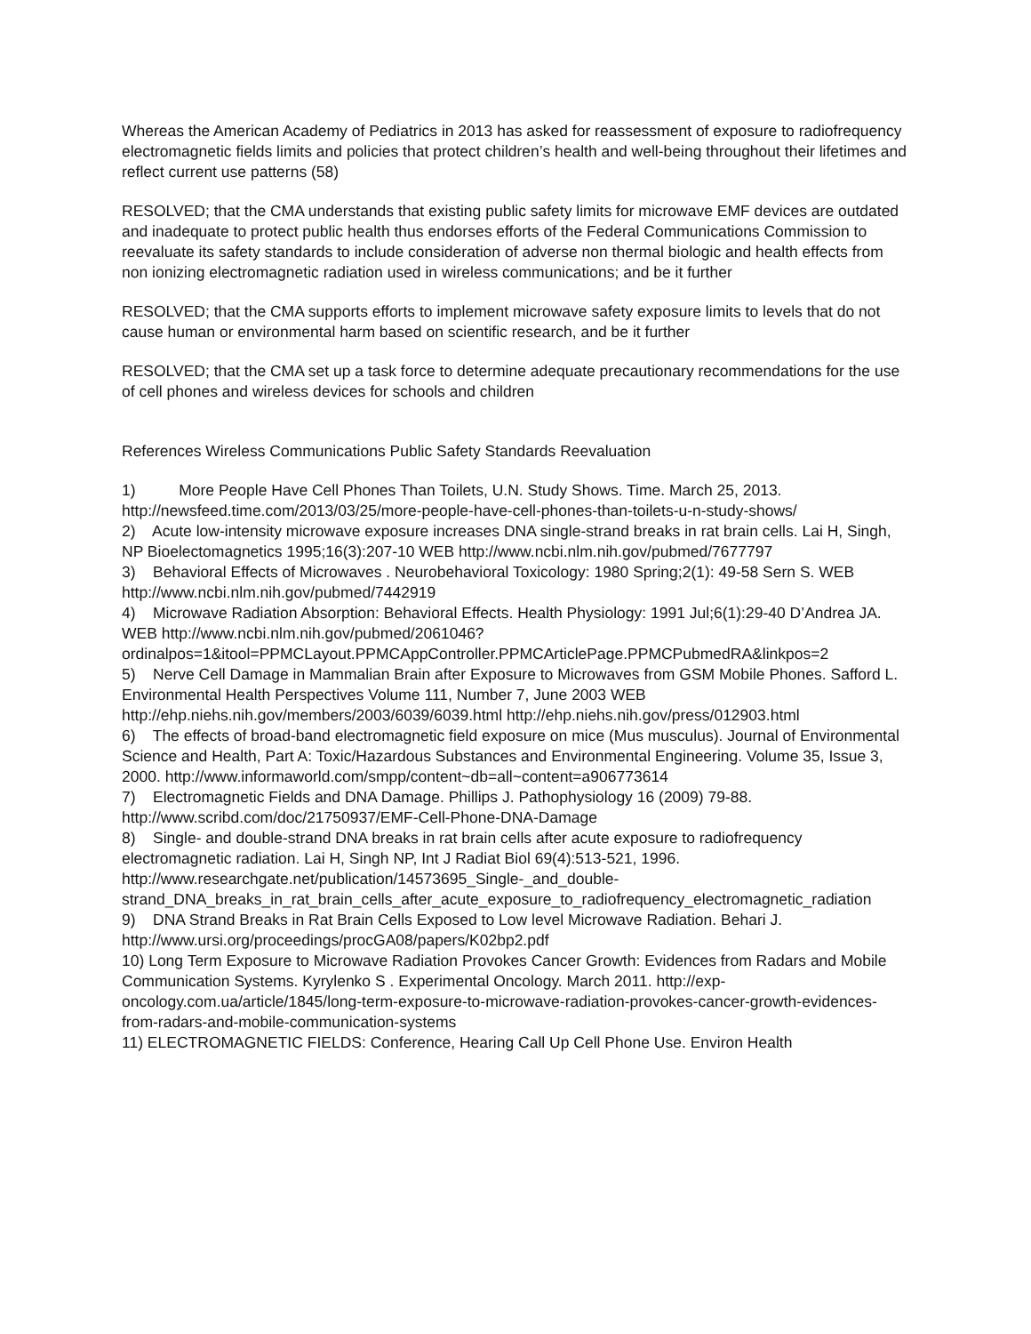Whereas the American Academy of Pediatrics in 2013 has asked for reassessment of exposure to radiofrequency electromagnetic fields limits and policies that protect children’s health and well-being throughout their lifetimes and reflect current use patterns (58)
RESOLVED; that the CMA understands that existing public safety limits for microwave EMF devices are outdated and inadequate to protect public health thus endorses efforts of the Federal Communications Commission to reevaluate its safety standards to include consideration of adverse non thermal biologic and health effects from non ionizing electromagnetic radiation used in wireless communications; and be it further
RESOLVED; that the CMA supports efforts to implement microwave safety exposure limits to levels that do not cause human or environmental harm based on scientific research, and be it further
RESOLVED; that the CMA set up a task force to determine adequate precautionary recommendations for the use of cell phones and wireless devices for schools and children
References Wireless Communications Public Safety Standards Reevaluation
1) More People Have Cell Phones Than Toilets, U.N. Study Shows. Time. March 25, 2013. http://newsfeed.time.com/2013/03/25/more-people-have-cell-phones-than-toilets-u-n-study-shows/
2) Acute low-intensity microwave exposure increases DNA single-strand breaks in rat brain cells. Lai H, Singh, NP Bioelectomagnetics 1995;16(3):207-10 WEB http://www.ncbi.nlm.nih.gov/pubmed/7677797
3) Behavioral Effects of Microwaves . Neurobehavioral Toxicology: 1980 Spring;2(1): 49-58 Sern S. WEB http://www.ncbi.nlm.nih.gov/pubmed/7442919
4) Microwave Radiation Absorption: Behavioral Effects. Health Physiology: 1991 Jul;6(1):29-40 D’Andrea JA. WEB http://www.ncbi.nlm.nih.gov/pubmed/2061046?ordinalpos=1&itool=PPMCLayout.PPMCAppController.PPMCArticlePage.PPMCPubmedRA&linkpos=2
5) Nerve Cell Damage in Mammalian Brain after Exposure to Microwaves from GSM Mobile Phones. Safford L. Environmental Health Perspectives Volume 111, Number 7, June 2003 WEB http://ehp.niehs.nih.gov/members/2003/6039/6039.html http://ehp.niehs.nih.gov/press/012903.html
6) The effects of broad-band electromagnetic field exposure on mice (Mus musculus). Journal of Environmental Science and Health, Part A: Toxic/Hazardous Substances and Environmental Engineering. Volume 35, Issue 3, 2000. http://www.informaworld.com/smpp/content~db=all~content=a906773614
7) Electromagnetic Fields and DNA Damage. Phillips J. Pathophysiology 16 (2009) 79-88. http://www.scribd.com/doc/21750937/EMF-Cell-Phone-DNA-Damage
8) Single- and double-strand DNA breaks in rat brain cells after acute exposure to radiofrequency electromagnetic radiation. Lai H, Singh NP, Int J Radiat Biol 69(4):513-521, 1996. http://www.researchgate.net/publication/14573695_Single-_and_double-strand_DNA_breaks_in_rat_brain_cells_after_acute_exposure_to_radiofrequency_electromagnetic_radiation
9) DNA Strand Breaks in Rat Brain Cells Exposed to Low level Microwave Radiation. Behari J. http://www.ursi.org/proceedings/procGA08/papers/K02bp2.pdf
10) Long Term Exposure to Microwave Radiation Provokes Cancer Growth: Evidences from Radars and Mobile Communication Systems. Kyrylenko S . Experimental Oncology. March 2011. http://exp-oncology.com.ua/article/1845/long-term-exposure-to-microwave-radiation-provokes-cancer-growth-evidences-from-radars-and-mobile-communication-systems
11) ELECTROMAGNETIC FIELDS: Conference, Hearing Call Up Cell Phone Use. Environ Health